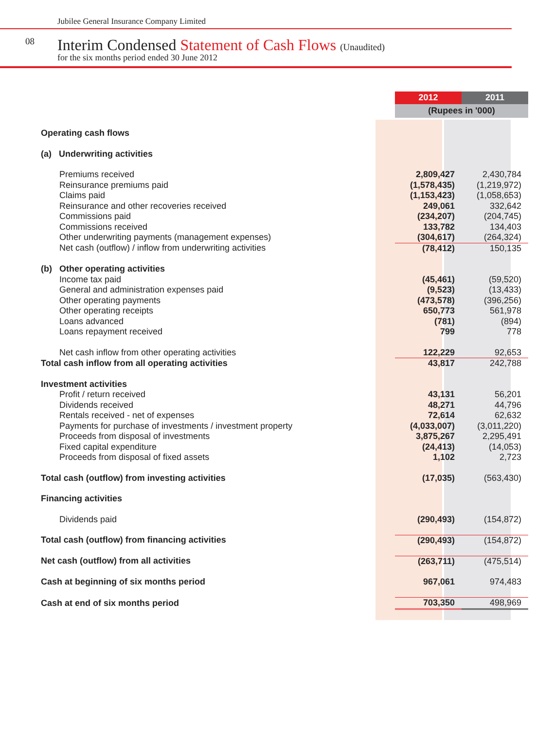Jubilee General Insurance Company Limited
08
Interim Condensed Statement of Cash Flows (Unaudited)
for the six months period ended 30 June 2012
| | 2012 | 2011 |
| --- | --- | --- |
| | (Rupees in '000) | |
| Operating cash flows | | |
| (a) Underwriting activities | | |
| Premiums received | 2,809,427 | 2,430,784 |
| Reinsurance premiums paid | (1,578,435) | (1,219,972) |
| Claims paid | (1,153,423) | (1,058,653) |
| Reinsurance and other recoveries received | 249,061 | 332,642 |
| Commissions paid | (234,207) | (204,745) |
| Commissions received | 133,782 | 134,403 |
| Other underwriting payments (management expenses) | (304,617) | (264,324) |
| Net cash (outflow) / inflow from underwriting activities | (78,412) | 150,135 |
| (b) Other operating activities | | |
| Income tax paid | (45,461) | (59,520) |
| General and administration expenses paid | (9,523) | (13,433) |
| Other operating payments | (473,578) | (396,256) |
| Other operating receipts | 650,773 | 561,978 |
| Loans advanced | (781) | (894) |
| Loans repayment received | 799 | 778 |
| Net cash inflow from other operating activities | 122,229 | 92,653 |
| Total cash inflow from all operating activities | 43,817 | 242,788 |
| Investment activities | | |
| Profit / return received | 43,131 | 56,201 |
| Dividends received | 48,271 | 44,796 |
| Rentals received - net of expenses | 72,614 | 62,632 |
| Payments for purchase of investments / investment property | (4,033,007) | (3,011,220) |
| Proceeds from disposal of investments | 3,875,267 | 2,295,491 |
| Fixed capital expenditure | (24,413) | (14,053) |
| Proceeds from disposal of fixed assets | 1,102 | 2,723 |
| Total cash (outflow) from investing activities | (17,035) | (563,430) |
| Financing activities | | |
| Dividends paid | (290,493) | (154,872) |
| Total cash (outflow) from financing activities | (290,493) | (154,872) |
| Net cash (outflow) from all activities | (263,711) | (475,514) |
| Cash at beginning of six months period | 967,061 | 974,483 |
| Cash at end of six months period | 703,350 | 498,969 |